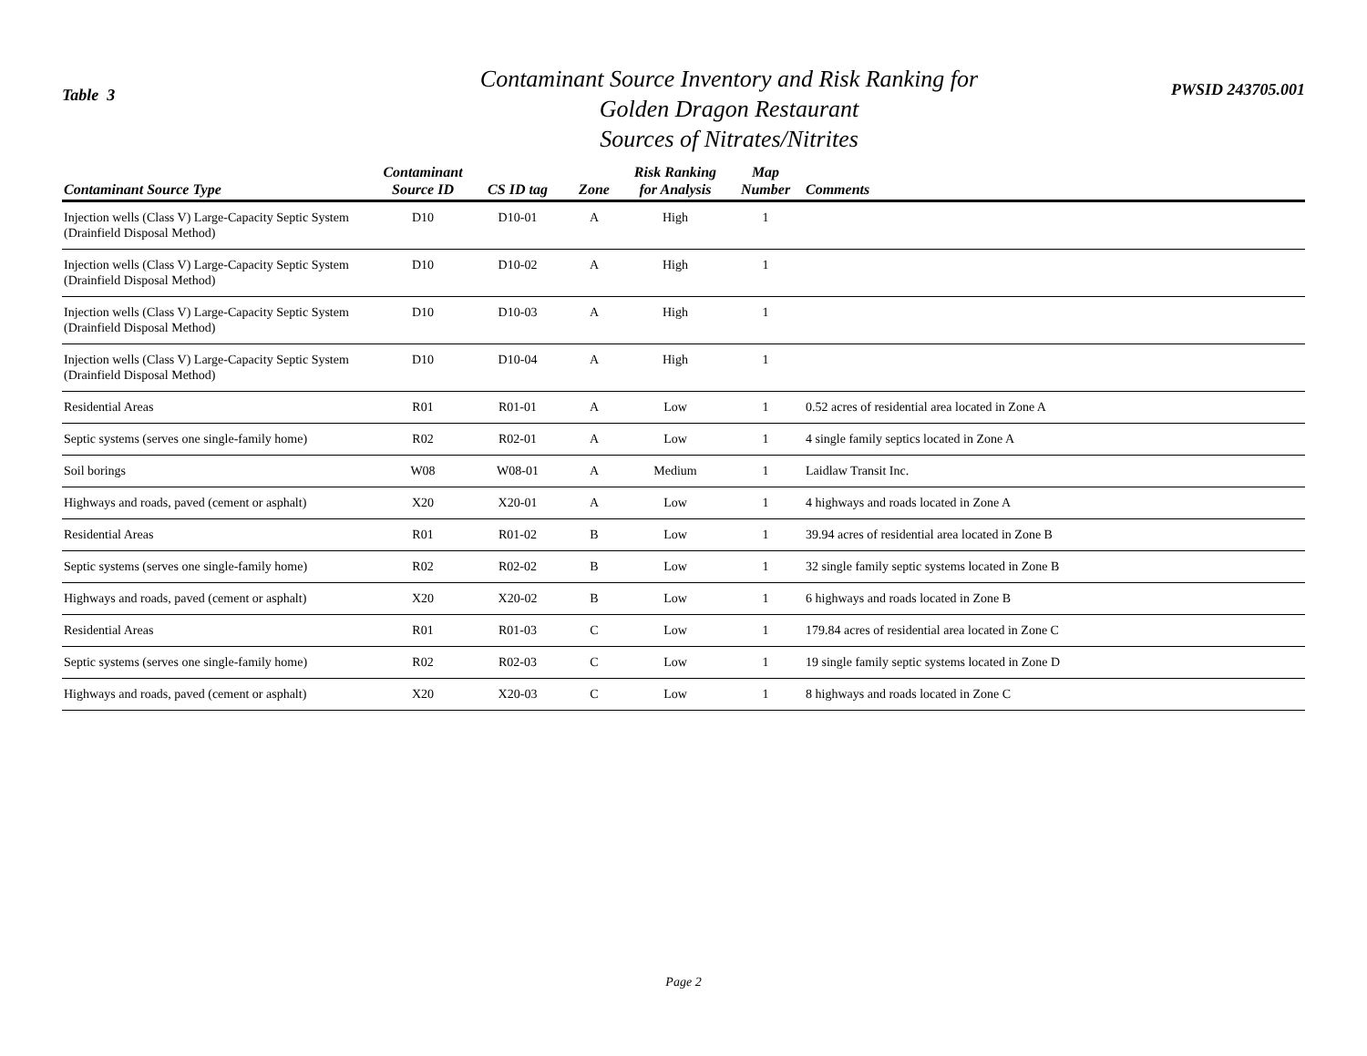Table 3
Contaminant Source Inventory and Risk Ranking for
Golden Dragon Restaurant
Sources of Nitrates/Nitrites
PWSID 243705.001
| Contaminant Source Type | Contaminant Source ID | CS ID tag | Zone | Risk Ranking for Analysis | Map Number | Comments |
| --- | --- | --- | --- | --- | --- | --- |
| Injection wells (Class V) Large-Capacity Septic System (Drainfield Disposal Method) | D10 | D10-01 | A | High | 1 | |
| Injection wells (Class V) Large-Capacity Septic System (Drainfield Disposal Method) | D10 | D10-02 | A | High | 1 | |
| Injection wells (Class V) Large-Capacity Septic System (Drainfield Disposal Method) | D10 | D10-03 | A | High | 1 | |
| Injection wells (Class V) Large-Capacity Septic System (Drainfield Disposal Method) | D10 | D10-04 | A | High | 1 | |
| Residential Areas | R01 | R01-01 | A | Low | 1 | 0.52 acres of residential area located in Zone A |
| Septic systems (serves one single-family home) | R02 | R02-01 | A | Low | 1 | 4 single family septics located in Zone A |
| Soil borings | W08 | W08-01 | A | Medium | 1 | Laidlaw Transit Inc. |
| Highways and roads, paved (cement or asphalt) | X20 | X20-01 | A | Low | 1 | 4 highways and roads located in Zone A |
| Residential Areas | R01 | R01-02 | B | Low | 1 | 39.94 acres of residential area located in Zone B |
| Septic systems (serves one single-family home) | R02 | R02-02 | B | Low | 1 | 32 single family septic systems located in Zone B |
| Highways and roads, paved (cement or asphalt) | X20 | X20-02 | B | Low | 1 | 6 highways and roads located in Zone B |
| Residential Areas | R01 | R01-03 | C | Low | 1 | 179.84 acres of residential area located in Zone C |
| Septic systems (serves one single-family home) | R02 | R02-03 | C | Low | 1 | 19 single family septic systems located in Zone D |
| Highways and roads, paved (cement or asphalt) | X20 | X20-03 | C | Low | 1 | 8 highways and roads located in Zone C |
Page 2